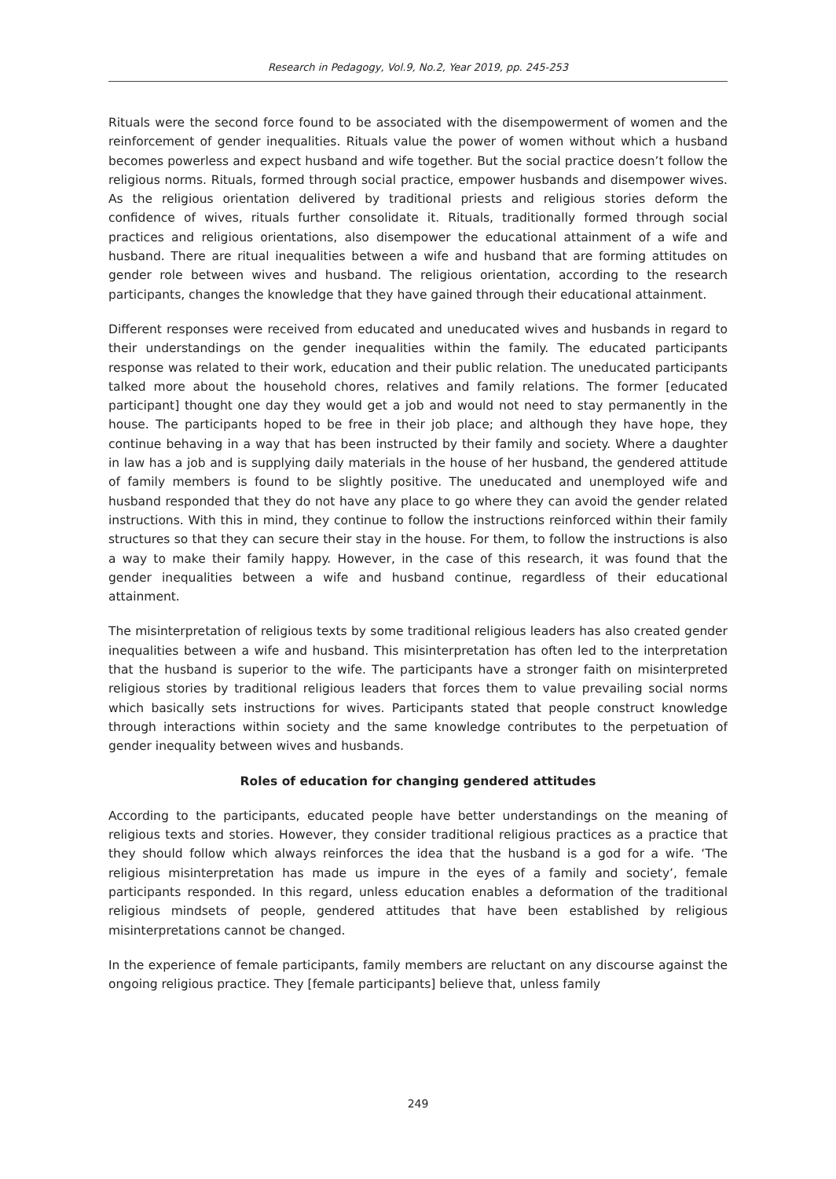Research in Pedagogy, Vol.9, No.2, Year 2019, pp. 245-253
Rituals were the second force found to be associated with the disempowerment of women and the reinforcement of gender inequalities. Rituals value the power of women without which a husband becomes powerless and expect husband and wife together. But the social practice doesn’t follow the religious norms. Rituals, formed through social practice, empower husbands and disempower wives. As the religious orientation delivered by traditional priests and religious stories deform the confidence of wives, rituals further consolidate it. Rituals, traditionally formed through social practices and religious orientations, also disempower the educational attainment of a wife and husband. There are ritual inequalities between a wife and husband that are forming attitudes on gender role between wives and husband. The religious orientation, according to the research participants, changes the knowledge that they have gained through their educational attainment.
Different responses were received from educated and uneducated wives and husbands in regard to their understandings on the gender inequalities within the family. The educated participants response was related to their work, education and their public relation. The uneducated participants talked more about the household chores, relatives and family relations. The former [educated participant] thought one day they would get a job and would not need to stay permanently in the house. The participants hoped to be free in their job place; and although they have hope, they continue behaving in a way that has been instructed by their family and society. Where a daughter in law has a job and is supplying daily materials in the house of her husband, the gendered attitude of family members is found to be slightly positive. The uneducated and unemployed wife and husband responded that they do not have any place to go where they can avoid the gender related instructions. With this in mind, they continue to follow the instructions reinforced within their family structures so that they can secure their stay in the house. For them, to follow the instructions is also a way to make their family happy. However, in the case of this research, it was found that the gender inequalities between a wife and husband continue, regardless of their educational attainment.
The misinterpretation of religious texts by some traditional religious leaders has also created gender inequalities between a wife and husband. This misinterpretation has often led to the interpretation that the husband is superior to the wife. The participants have a stronger faith on misinterpreted religious stories by traditional religious leaders that forces them to value prevailing social norms which basically sets instructions for wives. Participants stated that people construct knowledge through interactions within society and the same knowledge contributes to the perpetuation of gender inequality between wives and husbands.
Roles of education for changing gendered attitudes
According to the participants, educated people have better understandings on the meaning of religious texts and stories. However, they consider traditional religious practices as a practice that they should follow which always reinforces the idea that the husband is a god for a wife. ‘The religious misinterpretation has made us impure in the eyes of a family and society’, female participants responded. In this regard, unless education enables a deformation of the traditional religious mindsets of people, gendered attitudes that have been established by religious misinterpretations cannot be changed.
In the experience of female participants, family members are reluctant on any discourse against the ongoing religious practice. They [female participants] believe that, unless family
249